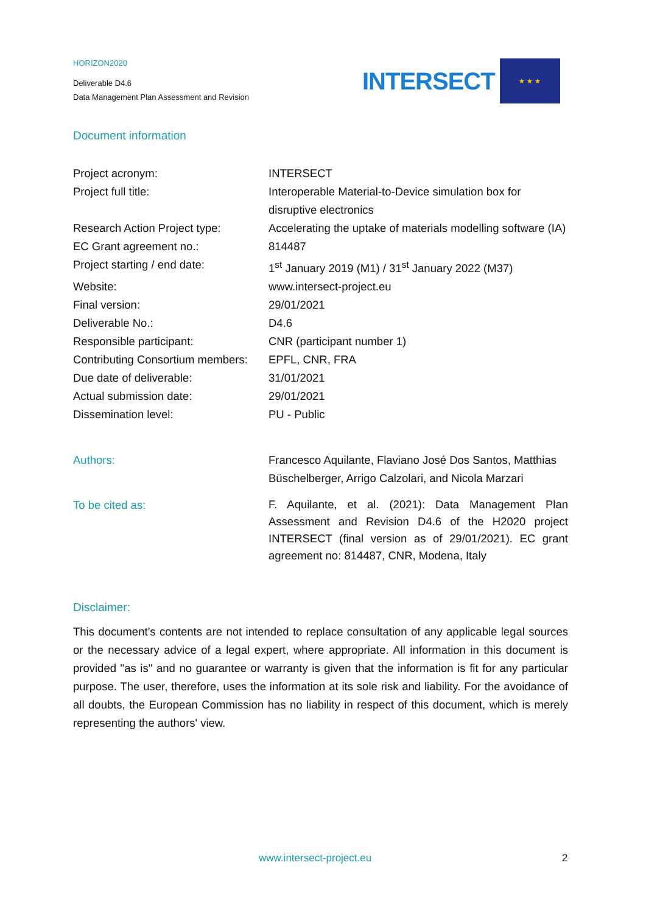HORIZON2020
Deliverable D4.6
Data Management Plan Assessment and Revision
INTERSECT
★ ★ ★
Document information
| Project acronym: | INTERSECT |
| Project full title: | Interoperable Material-to-Device simulation box for disruptive electronics |
| Research Action Project type: | Accelerating the uptake of materials modelling software (IA) |
| EC Grant agreement no.: | 814487 |
| Project starting / end date: | 1<sup>st</sup> January 2019 (M1) / 31<sup>st</sup> January 2022 (M37) |
| Website: | www.intersect-project.eu |
| Final version: | 29/01/2021 |
| Deliverable No.: | D4.6 |
| Responsible participant: | CNR (participant number 1) |
| Contributing Consortium members: | EPFL, CNR, FRA |
| Due date of deliverable: | 31/01/2021 |
| Actual submission date: | 29/01/2021 |
| Dissemination level: | PU - Public |
| Authors: | Francesco Aquilante, Flaviano José Dos Santos, Matthias Büschelberger, Arrigo Calzolari, and Nicola Marzari |
| To be cited as: | F. Aquilante, et al. (2021): Data Management Plan Assessment and Revision D4.6 of the H2020 project INTERSECT (final version as of 29/01/2021). EC grant agreement no: 814487, CNR, Modena, Italy |
Disclaimer:
This document’s contents are not intended to replace consultation of any applicable legal sources or the necessary advice of a legal expert, where appropriate. All information in this document is provided "as is" and no guarantee or warranty is given that the information is fit for any particular purpose. The user, therefore, uses the information at its sole risk and liability. For the avoidance of all doubts, the European Commission has no liability in respect of this document, which is merely representing the authors' view.
www.intersect-project.eu 2